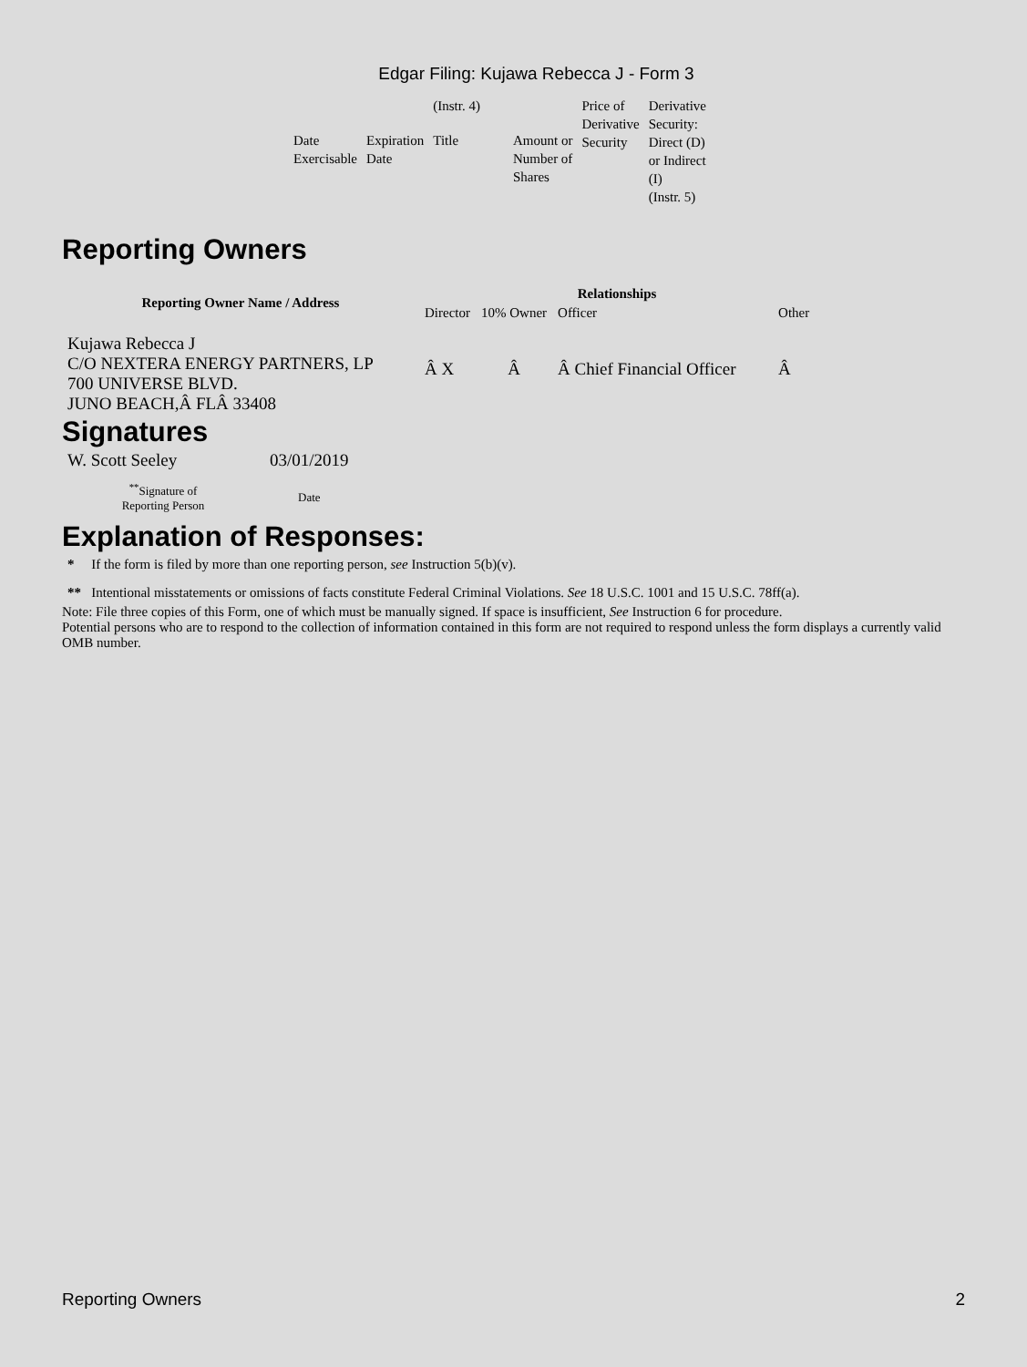Edgar Filing: Kujawa Rebecca J - Form 3
| | | (Instr. 4) | | Price of Derivative Security | Derivative Security: Direct (D) or Indirect (I) (Instr. 5) |
| Date Exercisable | Expiration Date | Title | Amount or Number of Shares | | |
Reporting Owners
| Reporting Owner Name / Address | Relationships | | | |
| --- | --- | --- | --- | --- |
| | Director | 10% Owner | Officer | Other |
| Kujawa Rebecca J C/O NEXTERA ENERGY PARTNERS, LP 700 UNIVERSE BLVD. JUNO BEACH,Â FLÂ 33408 | Â X | Â | Â Chief Financial Officer | Â |
Signatures
| W. Scott Seeley | 03/01/2019 |
| <sup>**</sup> Signature of Reporting Person | Date |
Explanation of Responses:
* If the form is filed by more than one reporting person, see Instruction 5(b)(v).
** Intentional misstatements or omissions of facts constitute Federal Criminal Violations. See 18 U.S.C. 1001 and 15 U.S.C. 78ff(a).
Note: File three copies of this Form, one of which must be manually signed. If space is insufficient, See Instruction 6 for procedure.
Potential persons who are to respond to the collection of information contained in this form are not required to respond unless the form displays a currently valid OMB number.
Reporting Owners 2